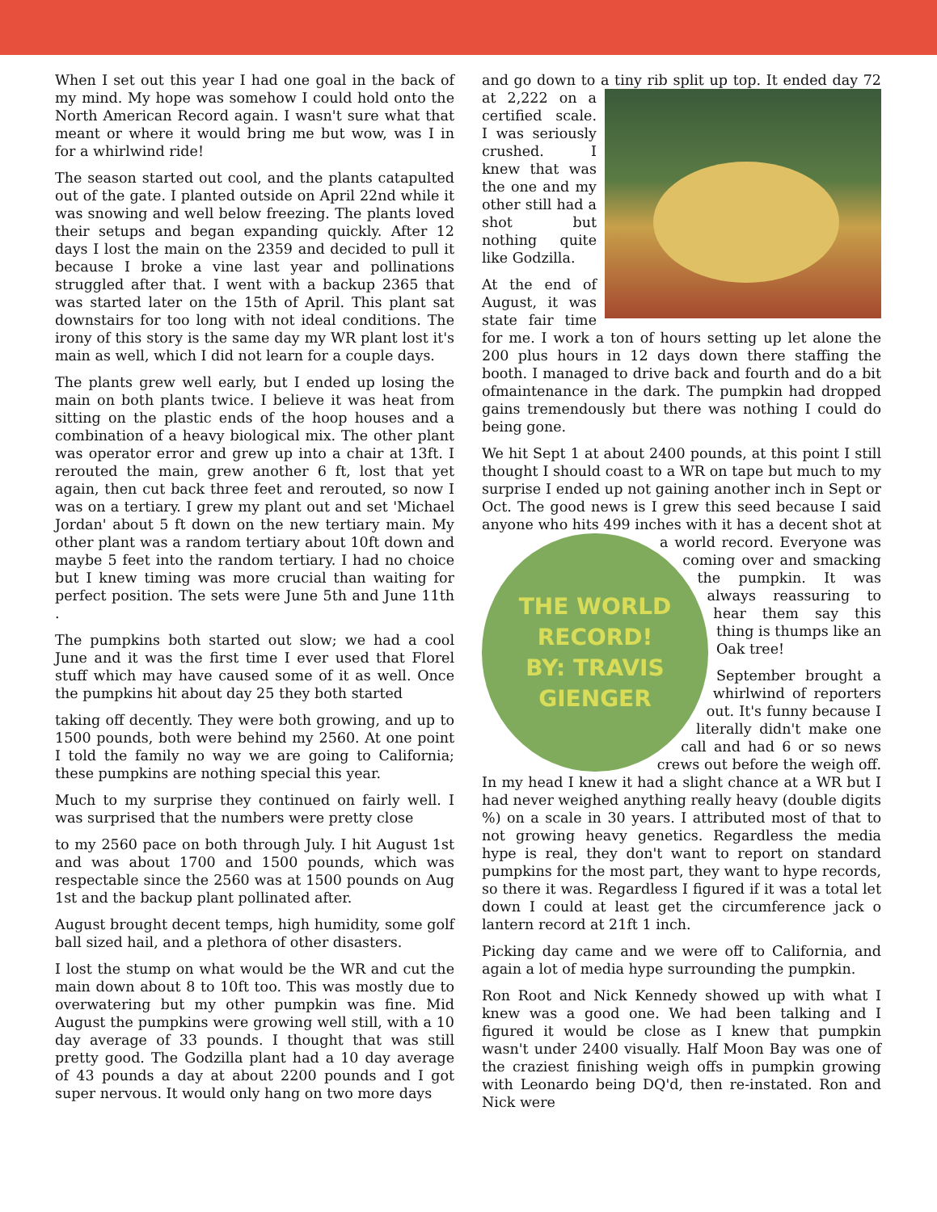When I set out this year I had one goal in the back of my mind. My hope was somehow I could hold onto the North American Record again. I wasn't sure what that meant or where it would bring me but wow, was I in for a whirlwind ride!
The season started out cool, and the plants catapulted out of the gate. I planted outside on April 22nd while it was snowing and well below freezing. The plants loved their setups and began expanding quickly. After 12 days I lost the main on the 2359 and decided to pull it because I broke a vine last year and pollinations struggled after that. I went with a backup 2365 that was started later on the 15th of April. This plant sat downstairs for too long with not ideal conditions. The irony of this story is the same day my WR plant lost it's main as well, which I did not learn for a couple days.
The plants grew well early, but I ended up losing the main on both plants twice. I believe it was heat from sitting on the plastic ends of the hoop houses and a combination of a heavy biological mix. The other plant was operator error and grew up into a chair at 13ft. I rerouted the main, grew another 6 ft, lost that yet again, then cut back three feet and rerouted, so now I was on a tertiary. I grew my plant out and set 'Michael Jordan' about 5 ft down on the new tertiary main. My other plant was a random tertiary about 10ft down and maybe 5 feet into the random tertiary. I had no choice but I knew timing was more crucial than waiting for perfect position. The sets were June 5th and June 11th .
The pumpkins both started out slow; we had a cool June and it was the first time I ever used that Florel stuff which may have caused some of it as well. Once the pumpkins hit about day 25 they both started
taking off decently. They were both growing, and up to 1500 pounds, both were behind my 2560. At one point I told the family no way we are going to California; these pumpkins are nothing special this year.
Much to my surprise they continued on fairly well. I was surprised that the numbers were pretty close
to my 2560 pace on both through July. I hit August 1st and was about 1700 and 1500 pounds, which was respectable since the 2560 was at 1500 pounds on Aug 1st and the backup plant pollinated after.
August brought decent temps, high humidity, some golf ball sized hail, and a plethora of other disasters.
I lost the stump on what would be the WR and cut the main down about 8 to 10ft too. This was mostly due to overwatering but my other pumpkin was fine. Mid August the pumpkins were growing well still, with a 10 day average of 33 pounds. I thought that was still pretty good. The Godzilla plant had a 10 day average of 43 pounds a day at about 2200 pounds and I got super nervous. It would only hang on two more days
and go down to a tiny rib split up top. It ended day 72 at 2,222 on a certified scale. I was seriously crushed. I knew that was the one and my other still had a shot but nothing quite like Godzilla.
At the end of August, it was state fair time for me. I work a ton of hours setting up let alone the 200 plus hours in 12 days down there staffing the booth. I managed to drive back and fourth and do a bit ofmaintenance in the dark. The pumpkin had dropped gains tremendously but there was nothing I could do being gone.
We hit Sept 1 at about 2400 pounds, at this point I still thought I should coast to a WR on tape but much to my surprise I ended up not gaining another inch in Sept or Oct. The good news is I grew this seed because I said anyone who hits 499 inches with it has a decent shot
THE WORLD RECORD!
BY: TRAVIS GIENGER
at a world record. Everyone was coming over and smacking the pumpkin. It was always reassuring to hear them say this thing is thumps like an Oak tree!
September brought a whirlwind of reporters out. It's funny because I literally didn't make one call and had 6 or so news crews out before the weigh off. In my head I knew it had a slight chance at a WR but I had never weighed anything really heavy (double digits %) on a scale in 30 years. I attributed most of that to not growing heavy genetics. Regardless the media hype is real, they don't want to report on standard pumpkins for the most part, they want to hype records, so there it was. Regardless I figured if it was a total let down I could at least get the circumference jack o lantern record at 21ft 1 inch.
Picking day came and we were off to California, and again a lot of media hype surrounding the pumpkin.
Ron Root and Nick Kennedy showed up with what I knew was a good one. We had been talking and I figured it would be close as I knew that pumpkin wasn't under 2400 visually. Half Moon Bay was one of the craziest finishing weigh offs in pumpkin growing with Leonardo being DQ'd, then re-instated. Ron and Nick were